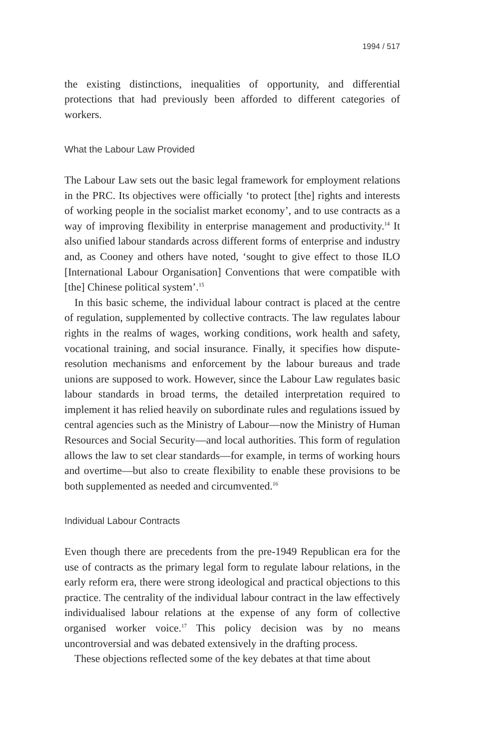1994 / 517
the existing distinctions, inequalities of opportunity, and differential protections that had previously been afforded to different categories of workers.
What the Labour Law Provided
The Labour Law sets out the basic legal framework for employment relations in the PRC. Its objectives were officially ‘to protect [the] rights and interests of working people in the socialist market economy’, and to use contracts as a way of improving flexibility in enterprise management and productivity.<sup>14</sup> It also unified labour standards across different forms of enterprise and industry and, as Cooney and others have noted, ‘sought to give effect to those ILO [International Labour Organisation] Conventions that were compatible with [the] Chinese political system’.<sup>15</sup>
In this basic scheme, the individual labour contract is placed at the centre of regulation, supplemented by collective contracts. The law regulates labour rights in the realms of wages, working conditions, work health and safety, vocational training, and social insurance. Finally, it specifies how dispute-resolution mechanisms and enforcement by the labour bureaus and trade unions are supposed to work. However, since the Labour Law regulates basic labour standards in broad terms, the detailed interpretation required to implement it has relied heavily on subordinate rules and regulations issued by central agencies such as the Ministry of Labour—now the Ministry of Human Resources and Social Security—and local authorities. This form of regulation allows the law to set clear standards—for example, in terms of working hours and overtime—but also to create flexibility to enable these provisions to be both supplemented as needed and circumvented.<sup>16</sup>
Individual Labour Contracts
Even though there are precedents from the pre-1949 Republican era for the use of contracts as the primary legal form to regulate labour relations, in the early reform era, there were strong ideological and practical objections to this practice. The centrality of the individual labour contract in the law effectively individualised labour relations at the expense of any form of collective organised worker voice.<sup>17</sup> This policy decision was by no means uncontroversial and was debated extensively in the drafting process.
These objections reflected some of the key debates at that time about